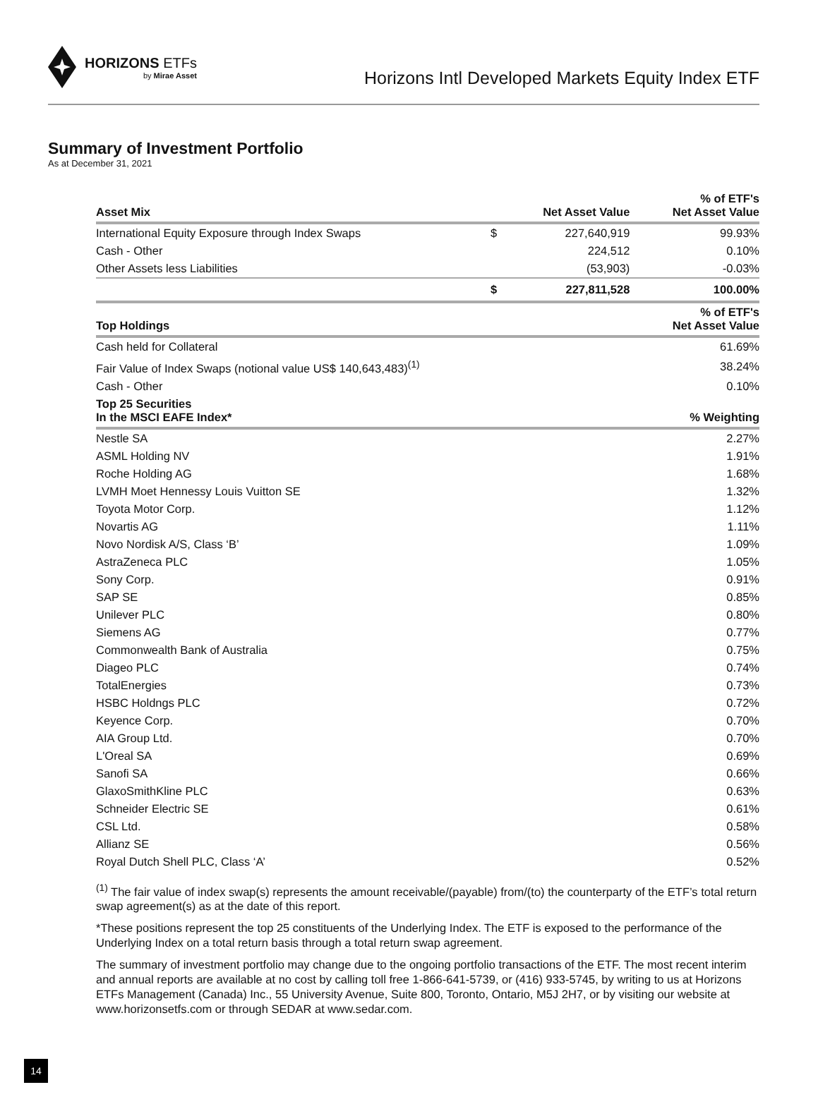HORIZONS ETFs
by Mirae Asset
Horizons Intl Developed Markets Equity Index ETF
Summary of Investment Portfolio
As at December 31, 2021
| Asset Mix | | Net Asset Value | % of ETF's Net Asset Value |
| --- | --- | --- | --- |
| International Equity Exposure through Index Swaps | $ | 227,640,919 | 99.93% |
| Cash - Other | | 224,512 | 0.10% |
| Other Assets less Liabilities | | (53,903) | -0.03% |
| | $ | 227,811,528 | 100.00% |
| Top Holdings | | | % of ETF's Net Asset Value |
| Cash held for Collateral | | | 61.69% |
| Fair Value of Index Swaps (notional value US$ 140,643,483)<sup>(1)</sup> | | | 38.24% |
| Cash - Other | | | 0.10% |
| Top 25 Securities In the MSCI EAFE Index* | | | % Weighting |
| Nestle SA | | | 2.27% |
| ASML Holding NV | | | 1.91% |
| Roche Holding AG | | | 1.68% |
| LVMH Moet Hennessy Louis Vuitton SE | | | 1.32% |
| Toyota Motor Corp. | | | 1.12% |
| Novartis AG | | | 1.11% |
| Novo Nordisk A/S, Class ‘B’ | | | 1.09% |
| AstraZeneca PLC | | | 1.05% |
| Sony Corp. | | | 0.91% |
| SAP SE | | | 0.85% |
| Unilever PLC | | | 0.80% |
| Siemens AG | | | 0.77% |
| Commonwealth Bank of Australia | | | 0.75% |
| Diageo PLC | | | 0.74% |
| TotalEnergies | | | 0.73% |
| HSBC Holdngs PLC | | | 0.72% |
| Keyence Corp. | | | 0.70% |
| AIA Group Ltd. | | | 0.70% |
| L'Oreal SA | | | 0.69% |
| Sanofi SA | | | 0.66% |
| GlaxoSmithKline PLC | | | 0.63% |
| Schneider Electric SE | | | 0.61% |
| CSL Ltd. | | | 0.58% |
| Allianz SE | | | 0.56% |
| Royal Dutch Shell PLC, Class ‘A’ | | | 0.52% |
<sup>(1)</sup> The fair value of index swap(s) represents the amount receivable/(payable) from/(to) the counterparty of the ETF’s total return swap agreement(s) as at the date of this report.
*These positions represent the top 25 constituents of the Underlying Index. The ETF is exposed to the performance of the Underlying Index on a total return basis through a total return swap agreement.
The summary of investment portfolio may change due to the ongoing portfolio transactions of the ETF. The most recent interim and annual reports are available at no cost by calling toll free 1-866-641-5739, or (416) 933-5745, by writing to us at Horizons ETFs Management (Canada) Inc., 55 University Avenue, Suite 800, Toronto, Ontario, M5J 2H7, or by visiting our website at www.horizonsetfs.com or through SEDAR at www.sedar.com.
14